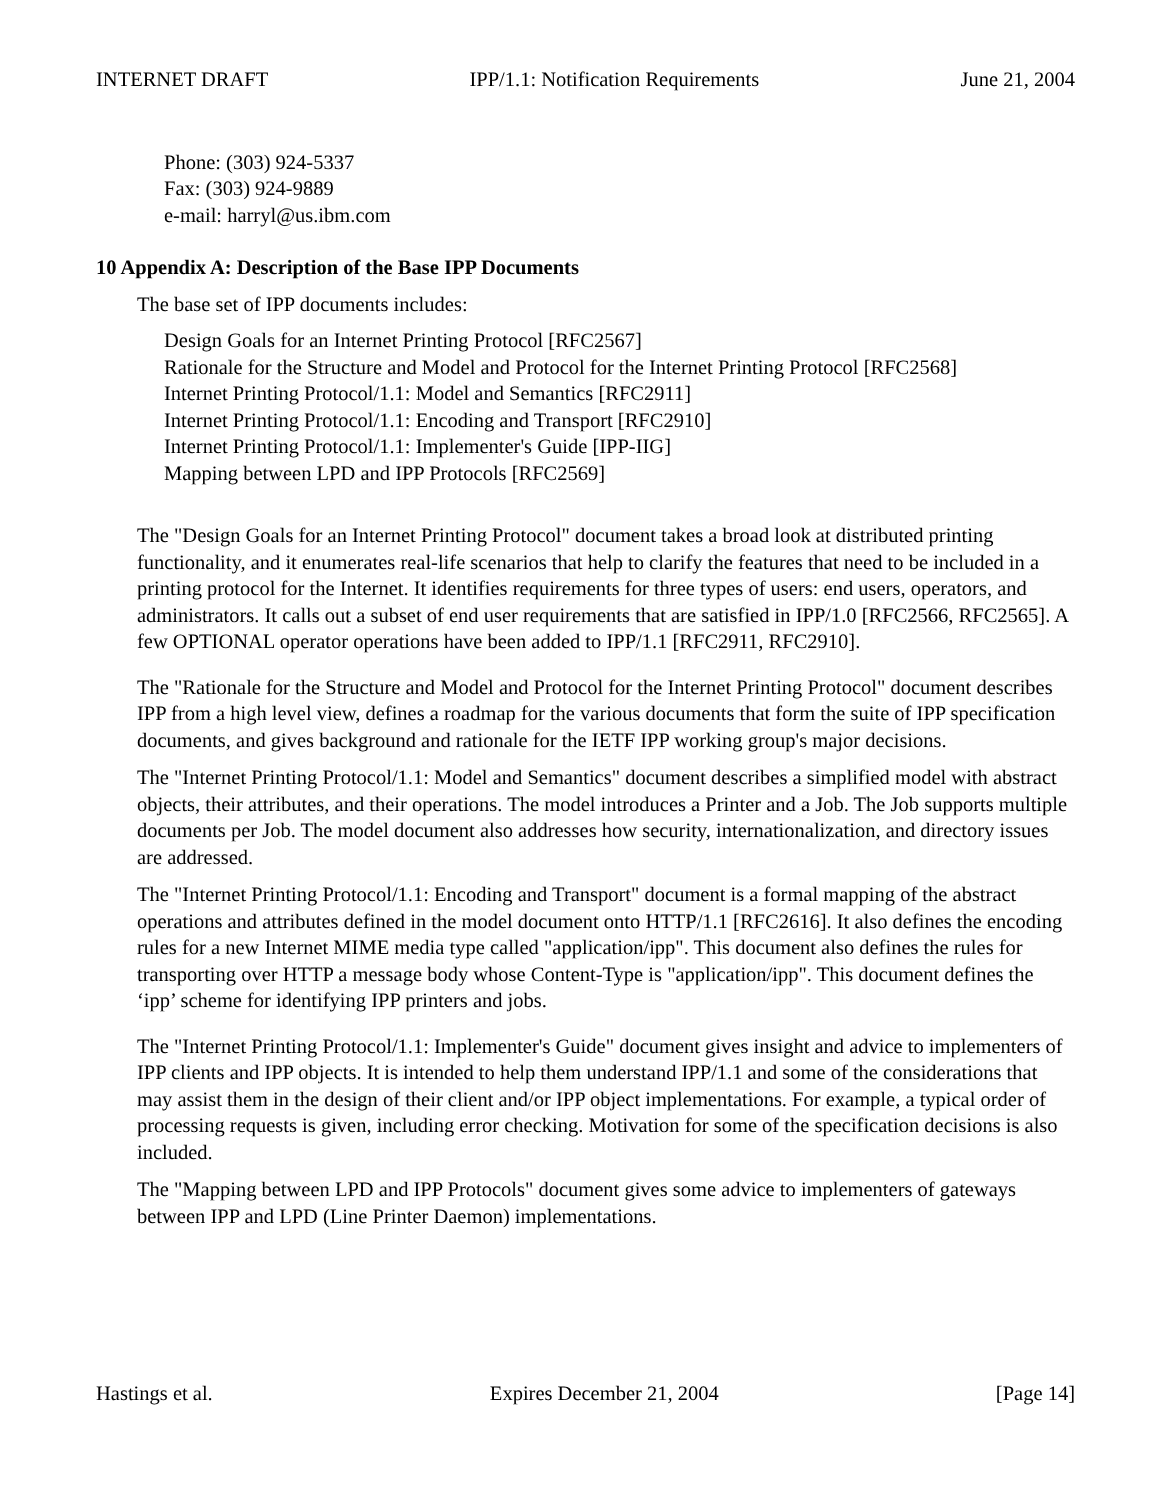INTERNET DRAFT IPP/1.1: Notification Requirements June 21, 2004
Phone: (303) 924-5337
Fax: (303) 924-9889
e-mail: harryl@us.ibm.com
10 Appendix A: Description of the Base IPP Documents
The base set of IPP documents includes:
Design Goals for an Internet Printing Protocol [RFC2567]
Rationale for the Structure and Model and Protocol for the Internet Printing Protocol [RFC2568]
Internet Printing Protocol/1.1: Model and Semantics [RFC2911]
Internet Printing Protocol/1.1: Encoding and Transport [RFC2910]
Internet Printing Protocol/1.1: Implementer's Guide [IPP-IIG]
Mapping between LPD and IPP Protocols [RFC2569]
The "Design Goals for an Internet Printing Protocol" document takes a broad look at distributed printing functionality, and it enumerates real-life scenarios that help to clarify the features that need to be included in a printing protocol for the Internet. It identifies requirements for three types of users: end users, operators, and administrators. It calls out a subset of end user requirements that are satisfied in IPP/1.0 [RFC2566, RFC2565]. A few OPTIONAL operator operations have been added to IPP/1.1 [RFC2911, RFC2910].
The "Rationale for the Structure and Model and Protocol for the Internet Printing Protocol" document describes IPP from a high level view, defines a roadmap for the various documents that form the suite of IPP specification documents, and gives background and rationale for the IETF IPP working group's major decisions.
The "Internet Printing Protocol/1.1: Model and Semantics" document describes a simplified model with abstract objects, their attributes, and their operations. The model introduces a Printer and a Job. The Job supports multiple documents per Job. The model document also addresses how security, internationalization, and directory issues are addressed.
The "Internet Printing Protocol/1.1: Encoding and Transport" document is a formal mapping of the abstract operations and attributes defined in the model document onto HTTP/1.1 [RFC2616]. It also defines the encoding rules for a new Internet MIME media type called "application/ipp". This document also defines the rules for transporting over HTTP a message body whose Content-Type is "application/ipp". This document defines the ‘ipp’ scheme for identifying IPP printers and jobs.
The "Internet Printing Protocol/1.1: Implementer's Guide" document gives insight and advice to implementers of IPP clients and IPP objects. It is intended to help them understand IPP/1.1 and some of the considerations that may assist them in the design of their client and/or IPP object implementations. For example, a typical order of processing requests is given, including error checking. Motivation for some of the specification decisions is also included.
The "Mapping between LPD and IPP Protocols" document gives some advice to implementers of gateways between IPP and LPD (Line Printer Daemon) implementations.
Hastings et al. Expires December 21, 2004 [Page 14]